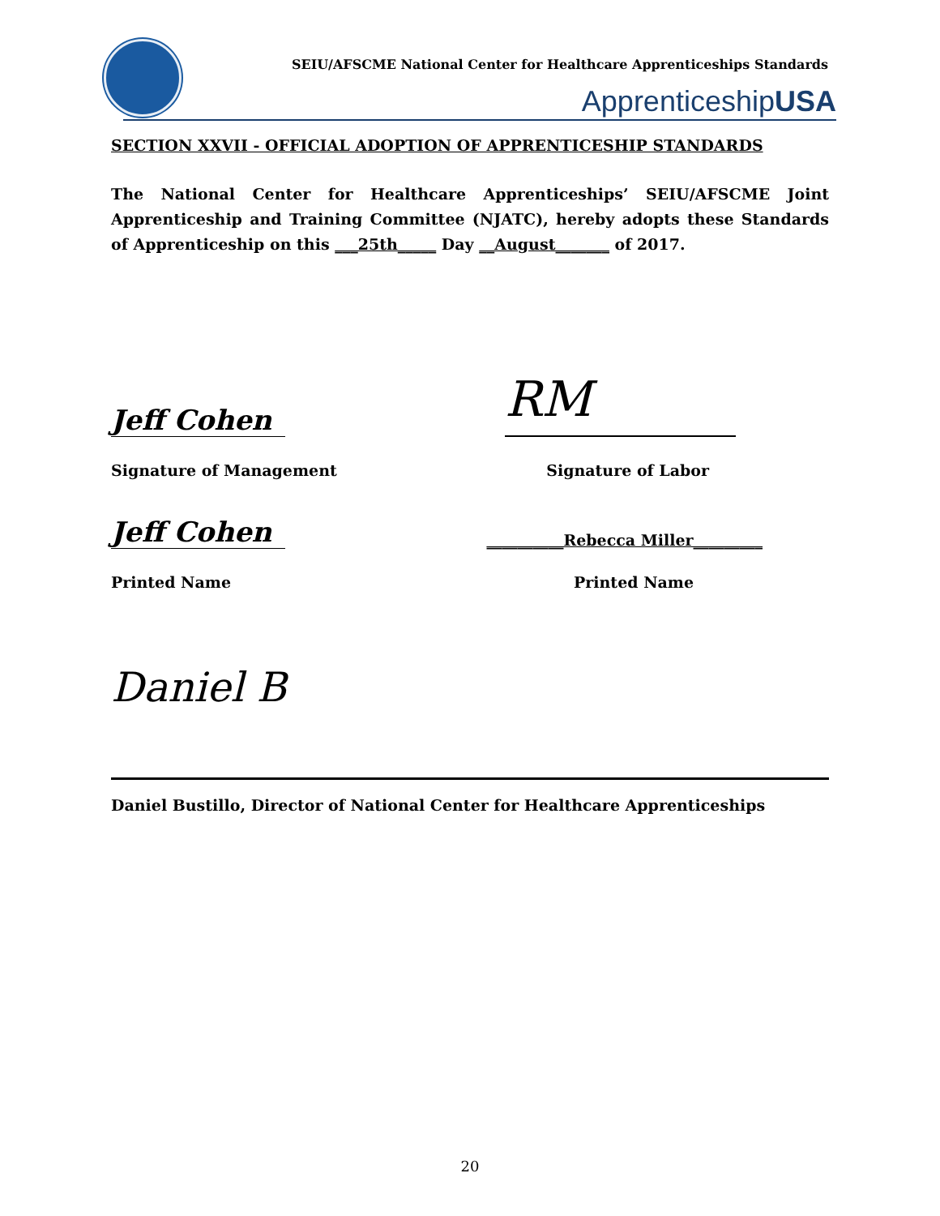SEIU/AFSCME National Center for Healthcare Apprenticeships Standards
ApprenticeshipUSA
SECTION XXVII - OFFICIAL ADOPTION OF APPRENTICESHIP STANDARDS
The National Center for Healthcare Apprenticeships’ SEIU/AFSCME Joint Apprenticeship and Training Committee (NJATC), hereby adopts these Standards of Apprenticeship on this ___25th_____ Day __August_______ of 2017.
Jeff Cohen RM
Signature of Management Signature of Labor
Jeff Cohen __________Rebecca Miller_________
Printed Name Printed Name
Daniel B
Daniel Bustillo, Director of National Center for Healthcare Apprenticeships
20